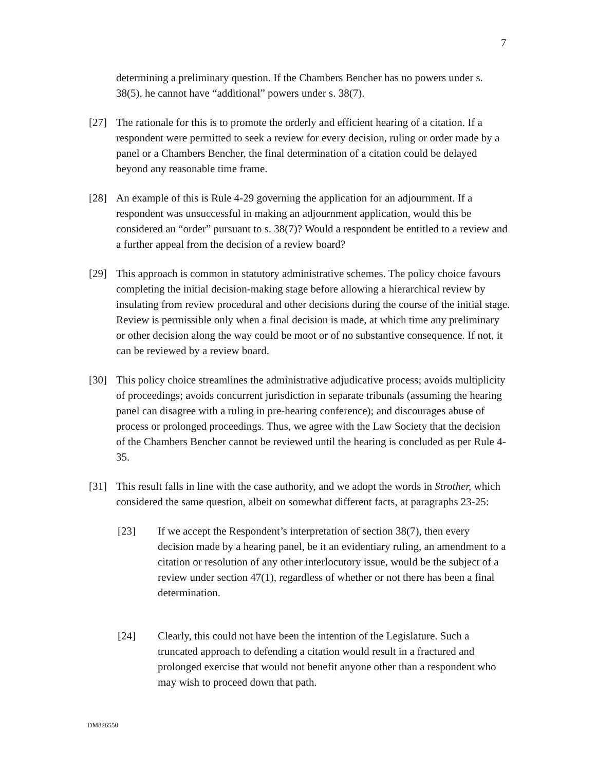7
determining a preliminary question. If the Chambers Bencher has no powers under s. 38(5), he cannot have “additional” powers under s. 38(7).
[27] The rationale for this is to promote the orderly and efficient hearing of a citation. If a respondent were permitted to seek a review for every decision, ruling or order made by a panel or a Chambers Bencher, the final determination of a citation could be delayed beyond any reasonable time frame.
[28] An example of this is Rule 4-29 governing the application for an adjournment. If a respondent was unsuccessful in making an adjournment application, would this be considered an “order” pursuant to s. 38(7)? Would a respondent be entitled to a review and a further appeal from the decision of a review board?
[29] This approach is common in statutory administrative schemes. The policy choice favours completing the initial decision-making stage before allowing a hierarchical review by insulating from review procedural and other decisions during the course of the initial stage. Review is permissible only when a final decision is made, at which time any preliminary or other decision along the way could be moot or of no substantive consequence. If not, it can be reviewed by a review board.
[30] This policy choice streamlines the administrative adjudicative process; avoids multiplicity of proceedings; avoids concurrent jurisdiction in separate tribunals (assuming the hearing panel can disagree with a ruling in pre-hearing conference); and discourages abuse of process or prolonged proceedings. Thus, we agree with the Law Society that the decision of the Chambers Bencher cannot be reviewed until the hearing is concluded as per Rule 4-35.
[31] This result falls in line with the case authority, and we adopt the words in Strother, which considered the same question, albeit on somewhat different facts, at paragraphs 23-25:
[23] If we accept the Respondent’s interpretation of section 38(7), then every decision made by a hearing panel, be it an evidentiary ruling, an amendment to a citation or resolution of any other interlocutory issue, would be the subject of a review under section 47(1), regardless of whether or not there has been a final determination.
[24] Clearly, this could not have been the intention of the Legislature. Such a truncated approach to defending a citation would result in a fractured and prolonged exercise that would not benefit anyone other than a respondent who may wish to proceed down that path.
DM826550